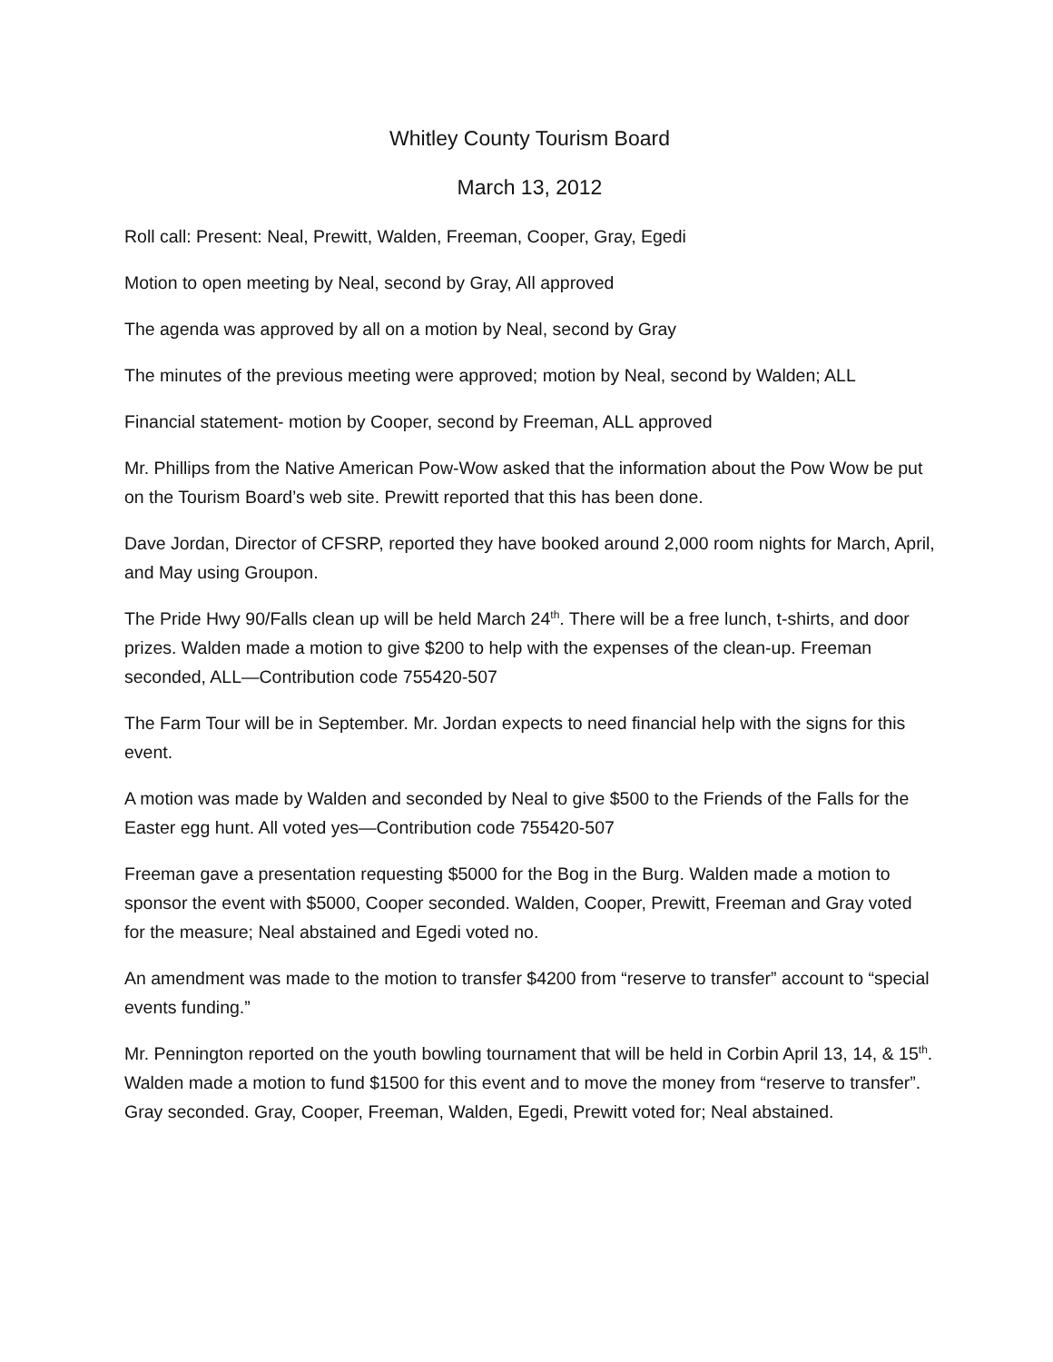Whitley County Tourism Board
March 13, 2012
Roll call: Present: Neal, Prewitt, Walden, Freeman, Cooper, Gray, Egedi
Motion to open meeting by Neal, second by Gray, All approved
The agenda was approved by all on a motion by Neal, second by Gray
The minutes of the previous meeting were approved; motion by Neal, second by Walden; ALL
Financial statement- motion by Cooper, second by Freeman, ALL approved
Mr. Phillips from the Native American Pow-Wow asked that the information about the Pow Wow be put on the Tourism Board’s web site. Prewitt reported that this has been done.
Dave Jordan, Director of CFSRP, reported they have booked around 2,000 room nights for March, April, and May using Groupon.
The Pride Hwy 90/Falls clean up will be held March 24<sup>th</sup>. There will be a free lunch, t-shirts, and door prizes. Walden made a motion to give $200 to help with the expenses of the clean-up. Freeman seconded, ALL—Contribution code 755420-507
The Farm Tour will be in September. Mr. Jordan expects to need financial help with the signs for this event.
A motion was made by Walden and seconded by Neal to give $500 to the Friends of the Falls for the Easter egg hunt. All voted yes—Contribution code 755420-507
Freeman gave a presentation requesting $5000 for the Bog in the Burg. Walden made a motion to sponsor the event with $5000, Cooper seconded. Walden, Cooper, Prewitt, Freeman and Gray voted for the measure; Neal abstained and Egedi voted no.
An amendment was made to the motion to transfer $4200 from “reserve to transfer” account to “special events funding.”
Mr. Pennington reported on the youth bowling tournament that will be held in Corbin April 13, 14, & 15<sup>th</sup>. Walden made a motion to fund $1500 for this event and to move the money from “reserve to transfer”. Gray seconded. Gray, Cooper, Freeman, Walden, Egedi, Prewitt voted for; Neal abstained.